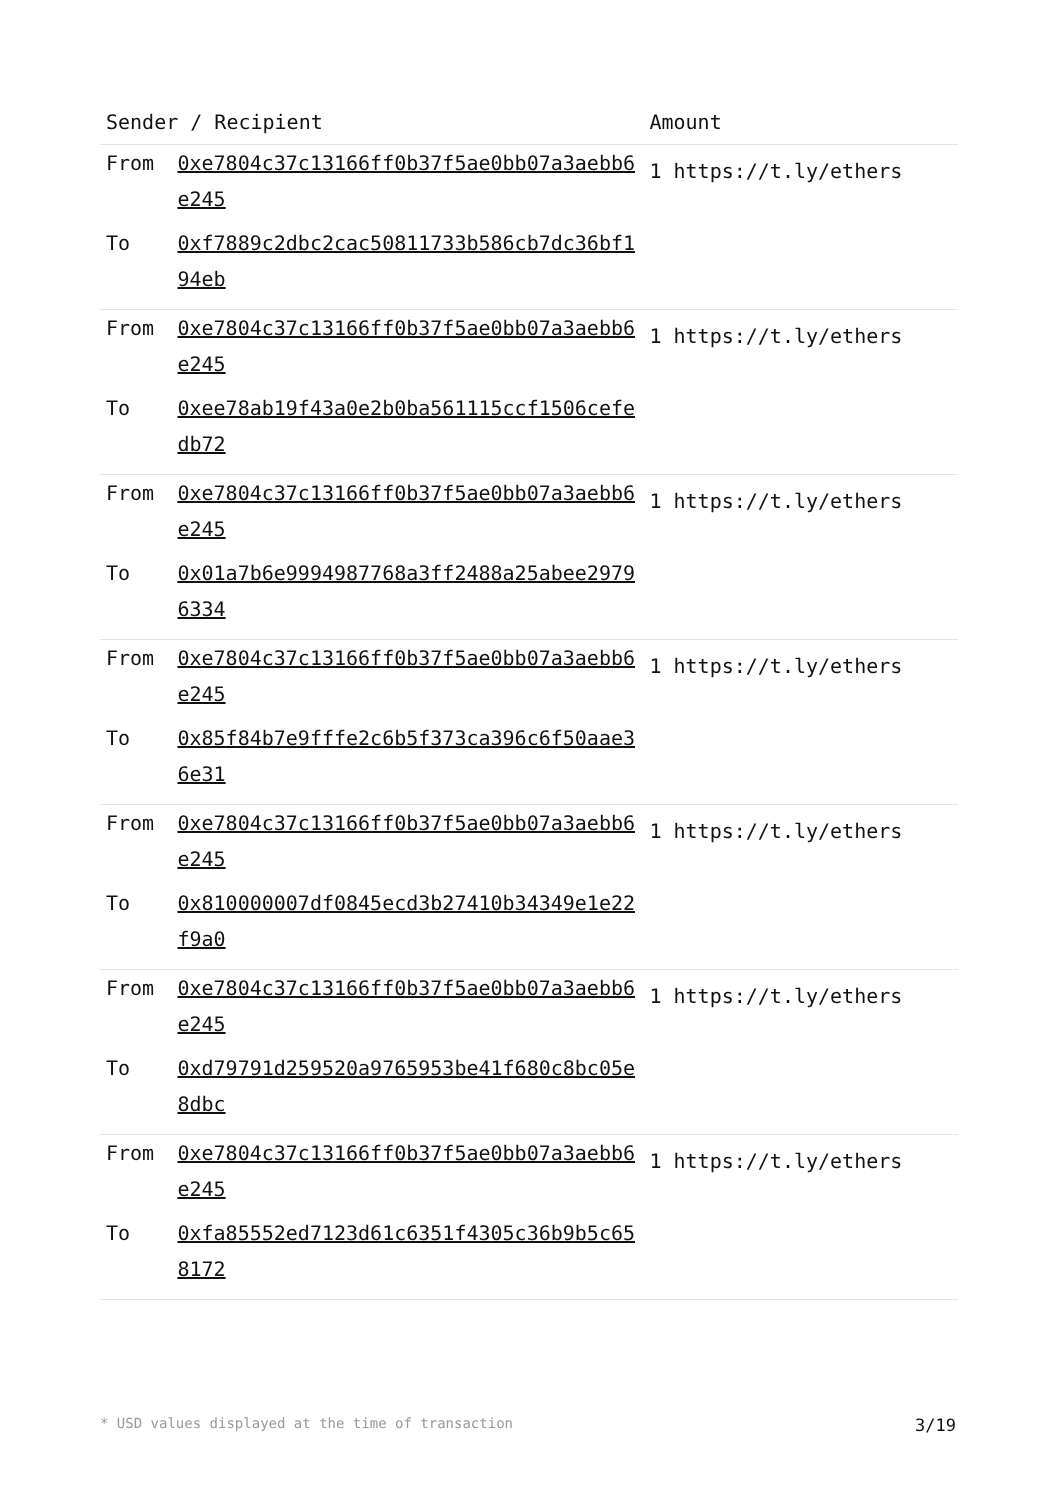| Sender / Recipient | | Amount |
| --- | --- | --- |
| From | 0xe7804c37c13166ff0b37f5ae0bb07a3aebb6e245 | 1 https://t.ly/ethers |
| To | 0xf7889c2dbc2cac50811733b586cb7dc36bf194eb | |
| From | 0xe7804c37c13166ff0b37f5ae0bb07a3aebb6e245 | 1 https://t.ly/ethers |
| To | 0xee78ab19f43a0e2b0ba561115ccf1506cefedb72 | |
| From | 0xe7804c37c13166ff0b37f5ae0bb07a3aebb6e245 | 1 https://t.ly/ethers |
| To | 0x01a7b6e9994987768a3ff2488a25abee29796334 | |
| From | 0xe7804c37c13166ff0b37f5ae0bb07a3aebb6e245 | 1 https://t.ly/ethers |
| To | 0x85f84b7e9fffe2c6b5f373ca396c6f50aae36e31 | |
| From | 0xe7804c37c13166ff0b37f5ae0bb07a3aebb6e245 | 1 https://t.ly/ethers |
| To | 0x810000007df0845ecd3b27410b34349e1e22f9a0 | |
| From | 0xe7804c37c13166ff0b37f5ae0bb07a3aebb6e245 | 1 https://t.ly/ethers |
| To | 0xd79791d259520a9765953be41f680c8bc05e8dbc | |
| From | 0xe7804c37c13166ff0b37f5ae0bb07a3aebb6e245 | 1 https://t.ly/ethers |
| To | 0xfa85552ed7123d61c6351f4305c36b9b5c658172 | |
* USD values displayed at the time of transaction 3/19